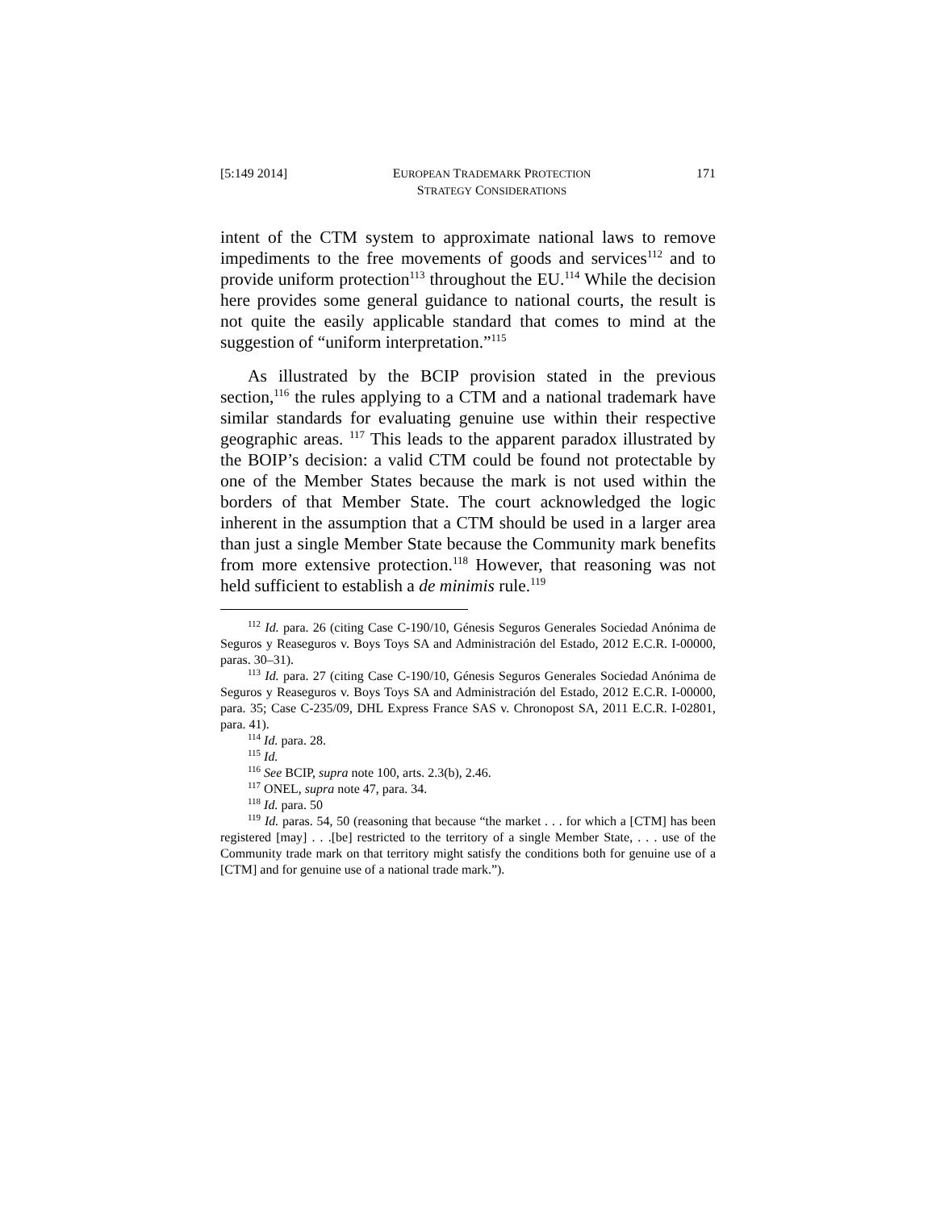[5:149 2014] EUROPEAN TRADEMARK PROTECTION
STRATEGY CONSIDERATIONS 171
intent of the CTM system to approximate national laws to remove impediments to the free movements of goods and services<sup>112</sup> and to provide uniform protection<sup>113</sup> throughout the EU.<sup>114</sup> While the decision here provides some general guidance to national courts, the result is not quite the easily applicable standard that comes to mind at the suggestion of “uniform interpretation.”<sup>115</sup>
As illustrated by the BCIP provision stated in the previous section,<sup>116</sup> the rules applying to a CTM and a national trademark have similar standards for evaluating genuine use within their respective geographic areas. <sup>117</sup> This leads to the apparent paradox illustrated by the BOIP’s decision: a valid CTM could be found not protectable by one of the Member States because the mark is not used within the borders of that Member State. The court acknowledged the logic inherent in the assumption that a CTM should be used in a larger area than just a single Member State because the Community mark benefits from more extensive protection.<sup>118</sup> However, that reasoning was not held sufficient to establish a de minimis rule.<sup>119</sup>
<sup>112</sup> Id. para. 26 (citing Case C-190/10, Génesis Seguros Generales Sociedad Anónima de Seguros y Reaseguros v. Boys Toys SA and Administración del Estado, 2012 E.C.R. I-00000, paras. 30–31).
<sup>113</sup> Id. para. 27 (citing Case C-190/10, Génesis Seguros Generales Sociedad Anónima de Seguros y Reaseguros v. Boys Toys SA and Administración del Estado, 2012 E.C.R. I-00000, para. 35; Case C-235/09, DHL Express France SAS v. Chronopost SA, 2011 E.C.R. I-02801, para. 41).
<sup>114</sup> Id. para. 28.
<sup>115</sup> Id.
<sup>116</sup> See BCIP, supra note 100, arts. 2.3(b), 2.46.
<sup>117</sup> ONEL, supra note 47, para. 34.
<sup>118</sup> Id. para. 50
<sup>119</sup> Id. paras. 54, 50 (reasoning that because “the market . . . for which a [CTM] has been registered [may] . . .[be] restricted to the territory of a single Member State, . . . use of the Community trade mark on that territory might satisfy the conditions both for genuine use of a [CTM] and for genuine use of a national trade mark.”).